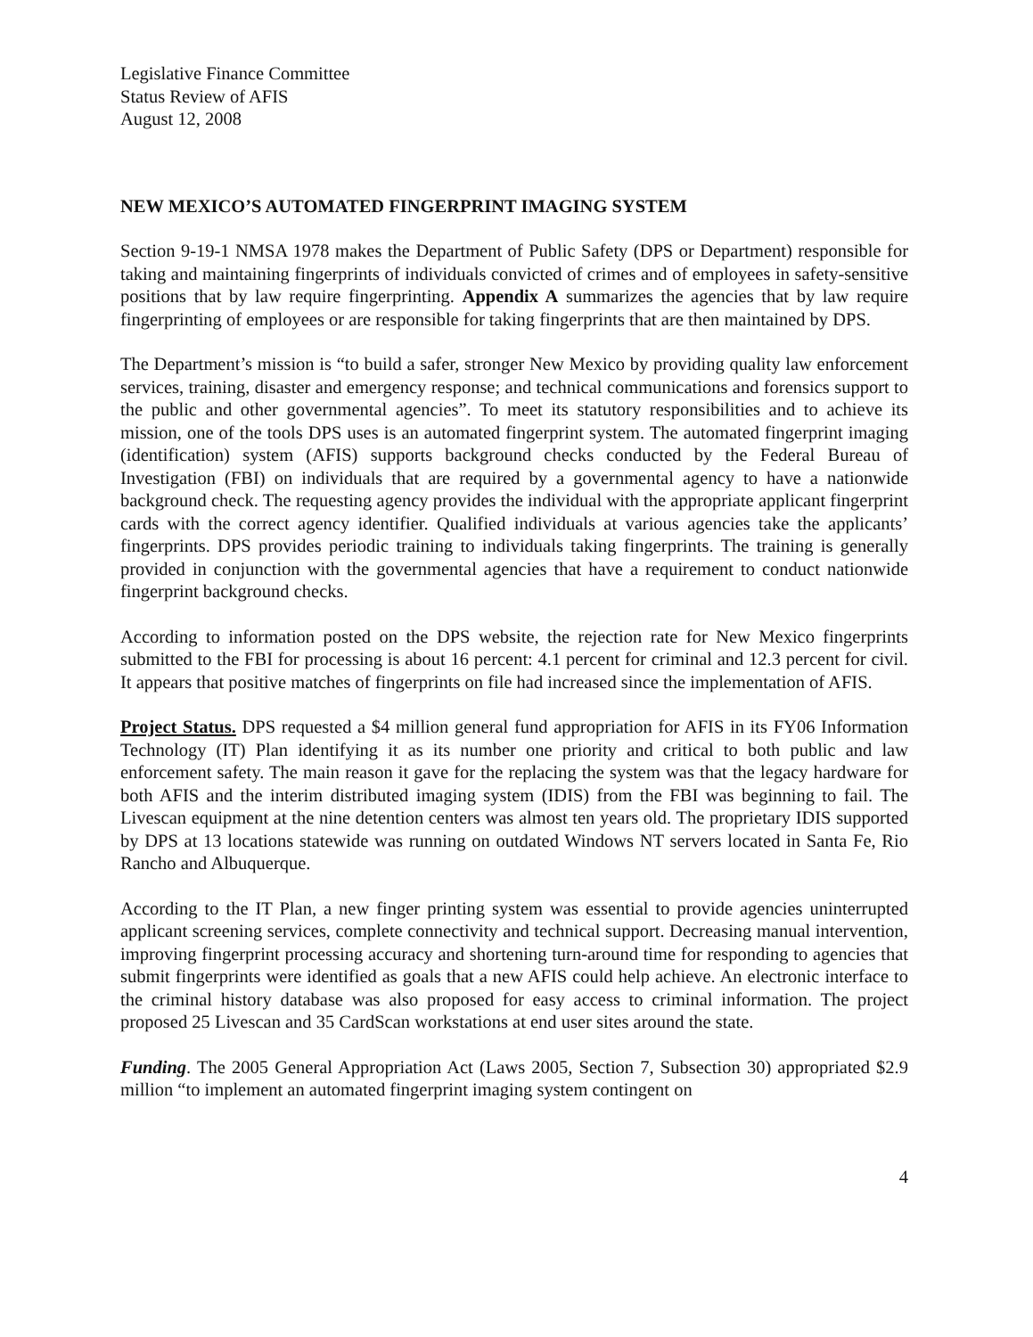Legislative Finance Committee
Status Review of AFIS
August 12, 2008
NEW MEXICO’S AUTOMATED FINGERPRINT IMAGING SYSTEM
Section 9-19-1 NMSA 1978 makes the Department of Public Safety (DPS or Department) responsible for taking and maintaining fingerprints of individuals convicted of crimes and of employees in safety-sensitive positions that by law require fingerprinting. Appendix A summarizes the agencies that by law require fingerprinting of employees or are responsible for taking fingerprints that are then maintained by DPS.
The Department’s mission is “to build a safer, stronger New Mexico by providing quality law enforcement services, training, disaster and emergency response; and technical communications and forensics support to the public and other governmental agencies”. To meet its statutory responsibilities and to achieve its mission, one of the tools DPS uses is an automated fingerprint system. The automated fingerprint imaging (identification) system (AFIS) supports background checks conducted by the Federal Bureau of Investigation (FBI) on individuals that are required by a governmental agency to have a nationwide background check. The requesting agency provides the individual with the appropriate applicant fingerprint cards with the correct agency identifier. Qualified individuals at various agencies take the applicants’ fingerprints. DPS provides periodic training to individuals taking fingerprints. The training is generally provided in conjunction with the governmental agencies that have a requirement to conduct nationwide fingerprint background checks.
According to information posted on the DPS website, the rejection rate for New Mexico fingerprints submitted to the FBI for processing is about 16 percent: 4.1 percent for criminal and 12.3 percent for civil. It appears that positive matches of fingerprints on file had increased since the implementation of AFIS.
Project Status. DPS requested a $4 million general fund appropriation for AFIS in its FY06 Information Technology (IT) Plan identifying it as its number one priority and critical to both public and law enforcement safety. The main reason it gave for the replacing the system was that the legacy hardware for both AFIS and the interim distributed imaging system (IDIS) from the FBI was beginning to fail. The Livescan equipment at the nine detention centers was almost ten years old. The proprietary IDIS supported by DPS at 13 locations statewide was running on outdated Windows NT servers located in Santa Fe, Rio Rancho and Albuquerque.
According to the IT Plan, a new finger printing system was essential to provide agencies uninterrupted applicant screening services, complete connectivity and technical support. Decreasing manual intervention, improving fingerprint processing accuracy and shortening turn-around time for responding to agencies that submit fingerprints were identified as goals that a new AFIS could help achieve. An electronic interface to the criminal history database was also proposed for easy access to criminal information. The project proposed 25 Livescan and 35 CardScan workstations at end user sites around the state.
Funding. The 2005 General Appropriation Act (Laws 2005, Section 7, Subsection 30) appropriated $2.9 million “to implement an automated fingerprint imaging system contingent on
4